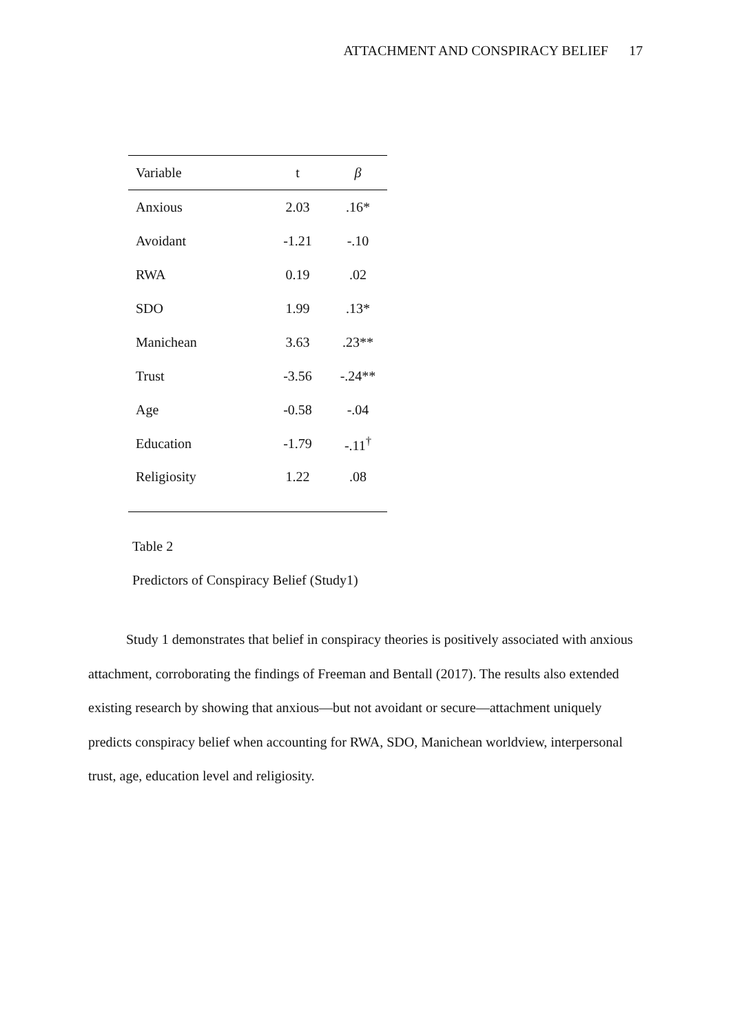ATTACHMENT AND CONSPIRACY BELIEF 17
| Variable | t | β |
| --- | --- | --- |
| Anxious | 2.03 | .16* |
| Avoidant | -1.21 | -.10 |
| RWA | 0.19 | .02 |
| SDO | 1.99 | .13* |
| Manichean | 3.63 | .23** |
| Trust | -3.56 | -.24** |
| Age | -0.58 | -.04 |
| Education | -1.79 | -.11<sup>†</sup> |
| Religiosity | 1.22 | .08 |
Table 2
Predictors of Conspiracy Belief (Study1)
Study 1 demonstrates that belief in conspiracy theories is positively associated with anxious attachment, corroborating the findings of Freeman and Bentall (2017). The results also extended existing research by showing that anxious—but not avoidant or secure—attachment uniquely predicts conspiracy belief when accounting for RWA, SDO, Manichean worldview, interpersonal trust, age, education level and religiosity.